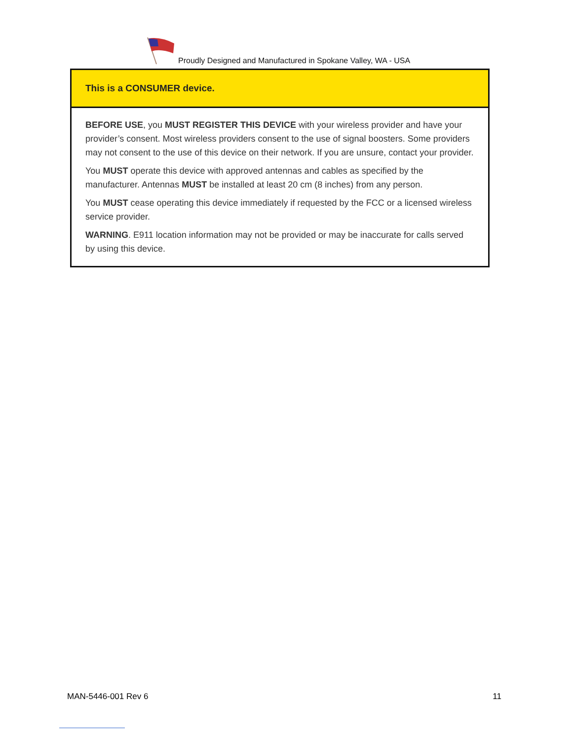Proudly Designed and Manufactured in Spokane Valley, WA - USA
This is a CONSUMER device.
BEFORE USE, you MUST REGISTER THIS DEVICE with your wireless provider and have your provider’s consent. Most wireless providers consent to the use of signal boosters. Some providers may not consent to the use of this device on their network. If you are unsure, contact your provider.
You MUST operate this device with approved antennas and cables as specified by the manufacturer. Antennas MUST be installed at least 20 cm (8 inches) from any person.
You MUST cease operating this device immediately if requested by the FCC or a licensed wireless service provider.
WARNING. E911 location information may not be provided or may be inaccurate for calls served by using this device.
MAN-5446-001 Rev 6 11